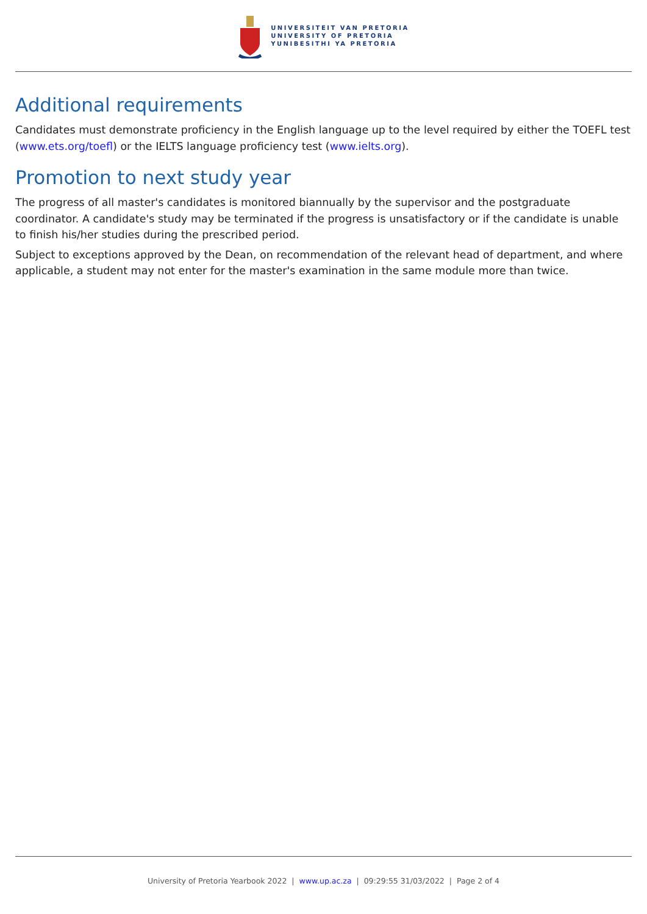UNIVERSITEIT VAN PRETORIA
UNIVERSITY OF PRETORIA
YUNIBESITHI YA PRETORIA
Additional requirements
Candidates must demonstrate proficiency in the English language up to the level required by either the TOEFL test (www.ets.org/toefl) or the IELTS language proficiency test (www.ielts.org).
Promotion to next study year
The progress of all master's candidates is monitored biannually by the supervisor and the postgraduate coordinator. A candidate's study may be terminated if the progress is unsatisfactory or if the candidate is unable to finish his/her studies during the prescribed period.
Subject to exceptions approved by the Dean, on recommendation of the relevant head of department, and where applicable, a student may not enter for the master's examination in the same module more than twice.
University of Pretoria Yearbook 2022 | www.up.ac.za | 09:29:55 31/03/2022 | Page 2 of 4